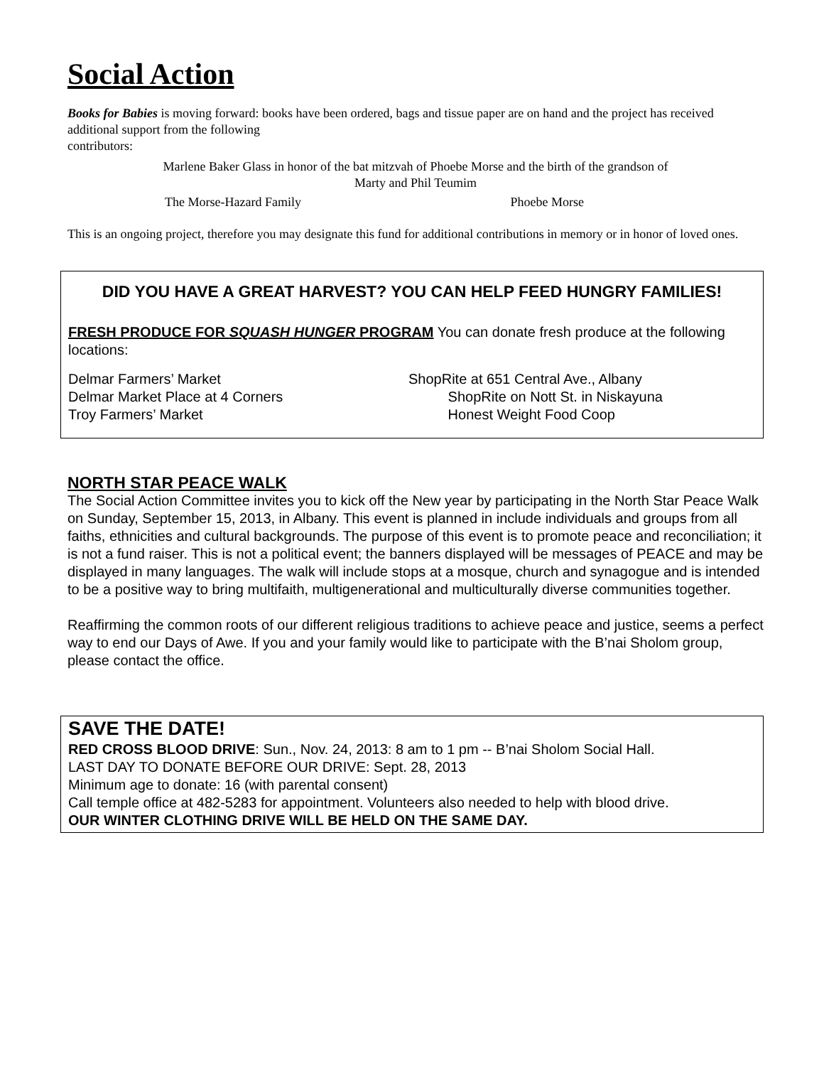Social Action
Books for Babies is moving forward: books have been ordered, bags and tissue paper are on hand and the project has received additional support from the following
contributors:
Marlene Baker Glass in honor of the bat mitzvah of Phoebe Morse and the birth of the grandson of
Marty and Phil Teumim
The Morse-Hazard Family Phoebe Morse
This is an ongoing project, therefore you may designate this fund for additional contributions in memory or in honor of loved ones.
DID YOU HAVE A GREAT HARVEST? YOU CAN HELP FEED HUNGRY FAMILIES!
FRESH PRODUCE FOR SQUASH HUNGER PROGRAM You can donate fresh produce at the following locations:
Delmar Farmers’ Market
Delmar Market Place at 4 Corners
Troy Farmers’ Market
ShopRite at 651 Central Ave., Albany
ShopRite on Nott St. in Niskayuna
Honest Weight Food Coop
NORTH STAR PEACE WALK
The Social Action Committee invites you to kick off the New year by participating in the North Star Peace Walk on Sunday, September 15, 2013, in Albany. This event is planned in include individuals and groups from all faiths, ethnicities and cultural backgrounds. The purpose of this event is to promote peace and reconciliation; it is not a fund raiser. This is not a political event; the banners displayed will be messages of PEACE and may be displayed in many languages. The walk will include stops at a mosque, church and synagogue and is intended to be a positive way to bring multifaith, multigenerational and multiculturally diverse communities together.
Reaffirming the common roots of our different religious traditions to achieve peace and justice, seems a perfect way to end our Days of Awe. If you and your family would like to participate with the B’nai Sholom group, please contact the office.
SAVE THE DATE!
RED CROSS BLOOD DRIVE: Sun., Nov. 24, 2013: 8 am to 1 pm -- B’nai Sholom Social Hall.
LAST DAY TO DONATE BEFORE OUR DRIVE: Sept. 28, 2013
Minimum age to donate: 16 (with parental consent)
Call temple office at 482-5283 for appointment. Volunteers also needed to help with blood drive.
OUR WINTER CLOTHING DRIVE WILL BE HELD ON THE SAME DAY.